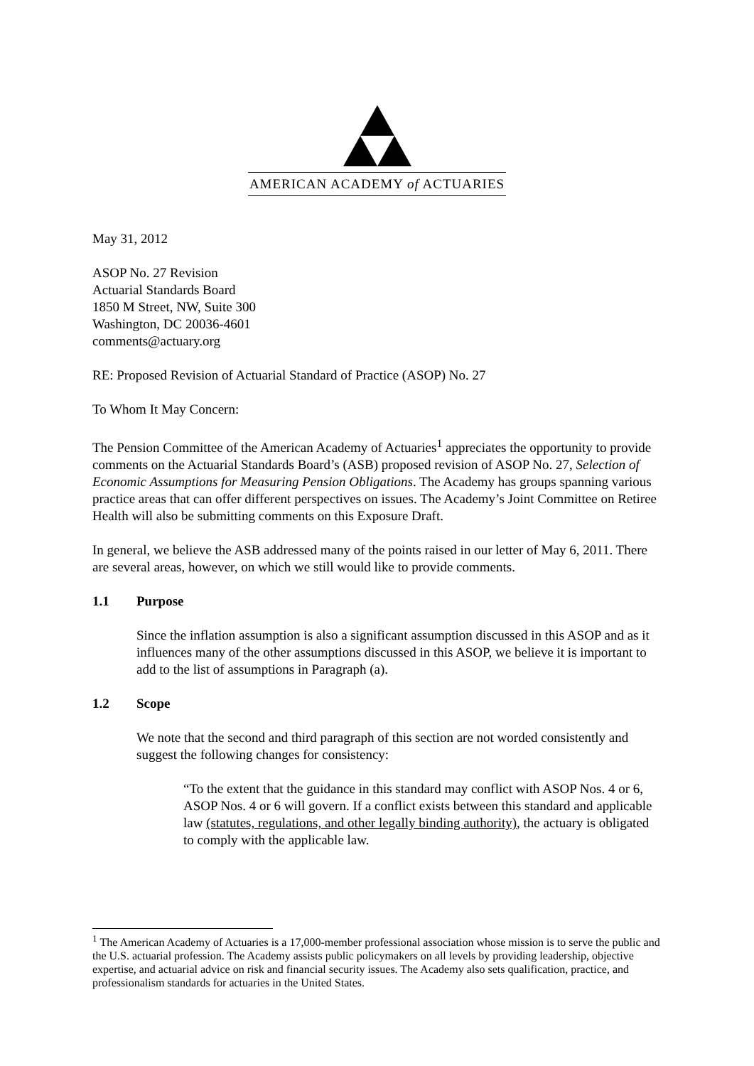AMERICAN ACADEMY of ACTUARIES
May 31, 2012
ASOP No. 27 Revision
Actuarial Standards Board
1850 M Street, NW, Suite 300
Washington, DC 20036-4601
comments@actuary.org
RE: Proposed Revision of Actuarial Standard of Practice (ASOP) No. 27
To Whom It May Concern:
The Pension Committee of the American Academy of Actuaries<sup>1</sup> appreciates the opportunity to provide comments on the Actuarial Standards Board’s (ASB) proposed revision of ASOP No. 27, Selection of Economic Assumptions for Measuring Pension Obligations. The Academy has groups spanning various practice areas that can offer different perspectives on issues. The Academy’s Joint Committee on Retiree Health will also be submitting comments on this Exposure Draft.
In general, we believe the ASB addressed many of the points raised in our letter of May 6, 2011. There are several areas, however, on which we still would like to provide comments.
1.1 Purpose
Since the inflation assumption is also a significant assumption discussed in this ASOP and as it influences many of the other assumptions discussed in this ASOP, we believe it is important to add to the list of assumptions in Paragraph (a).
1.2 Scope
We note that the second and third paragraph of this section are not worded consistently and suggest the following changes for consistency:
“To the extent that the guidance in this standard may conflict with ASOP Nos. 4 or 6, ASOP Nos. 4 or 6 will govern. If a conflict exists between this standard and applicable law (statutes, regulations, and other legally binding authority), the actuary is obligated to comply with the applicable law.
<sup>1</sup> The American Academy of Actuaries is a 17,000-member professional association whose mission is to serve the public and the U.S. actuarial profession. The Academy assists public policymakers on all levels by providing leadership, objective expertise, and actuarial advice on risk and financial security issues. The Academy also sets qualification, practice, and professionalism standards for actuaries in the United States.